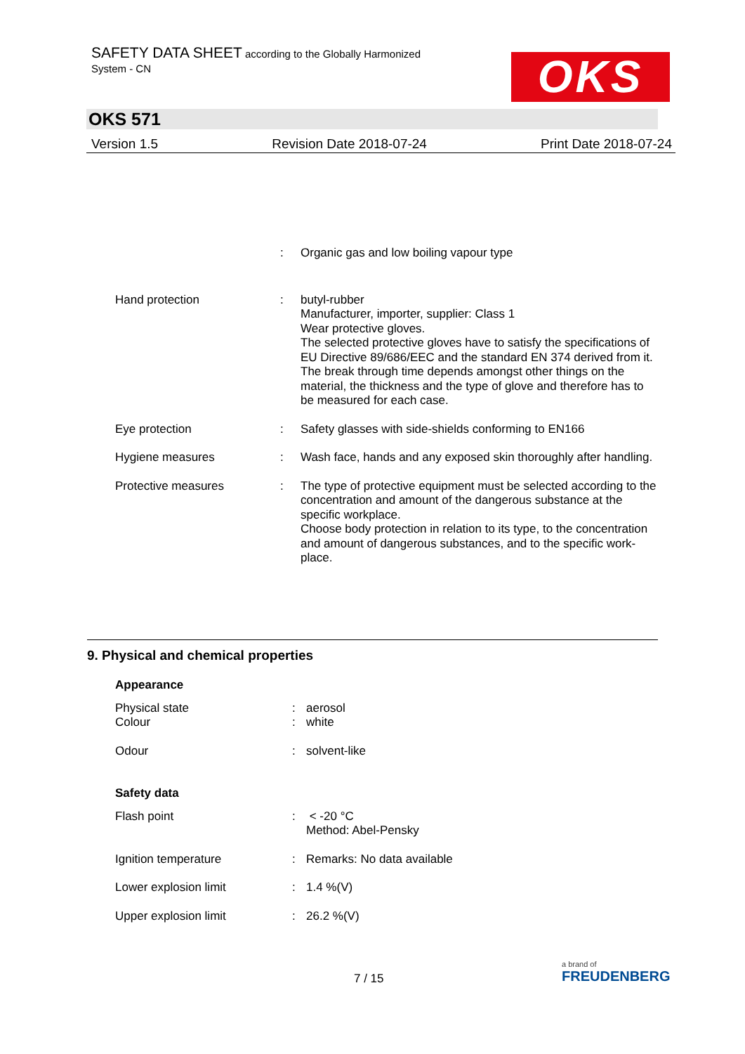SAFETY DATA SHEET according to the Globally Harmonized
System - CN
OKS
OKS 571
Version 1.5 Revision Date 2018-07-24 Print Date 2018-07-24
| | : | Organic gas and low boiling vapour type |
| Hand protection | : | butyl-rubber Manufacturer, importer, supplier: Class 1 Wear protective gloves. The selected protective gloves have to satisfy the specifications of EU Directive 89/686/EEC and the standard EN 374 derived from it. The break through time depends amongst other things on the material, the thickness and the type of glove and therefore has to be measured for each case. |
| Eye protection | : | Safety glasses with side-shields conforming to EN166 |
| Hygiene measures | : | Wash face, hands and any exposed skin thoroughly after handling. |
| Protective measures | : | The type of protective equipment must be selected according to the concentration and amount of the dangerous substance at the specific workplace. Choose body protection in relation to its type, to the concentration and amount of dangerous substances, and to the specific work-place. |
9. Physical and chemical properties
| Appearance | | |
| Physical state | : | aerosol |
| Colour | : | white |
| Odour | : | solvent-like |
| Safety data | | |
| Flash point | : | < -20 °C Method: Abel-Pensky |
| Ignition temperature | : | Remarks: No data available |
| Lower explosion limit | : | 1.4 %(V) |
| Upper explosion limit | : | 26.2 %(V) |
7 / 15
a brand of
FREUDENBERG